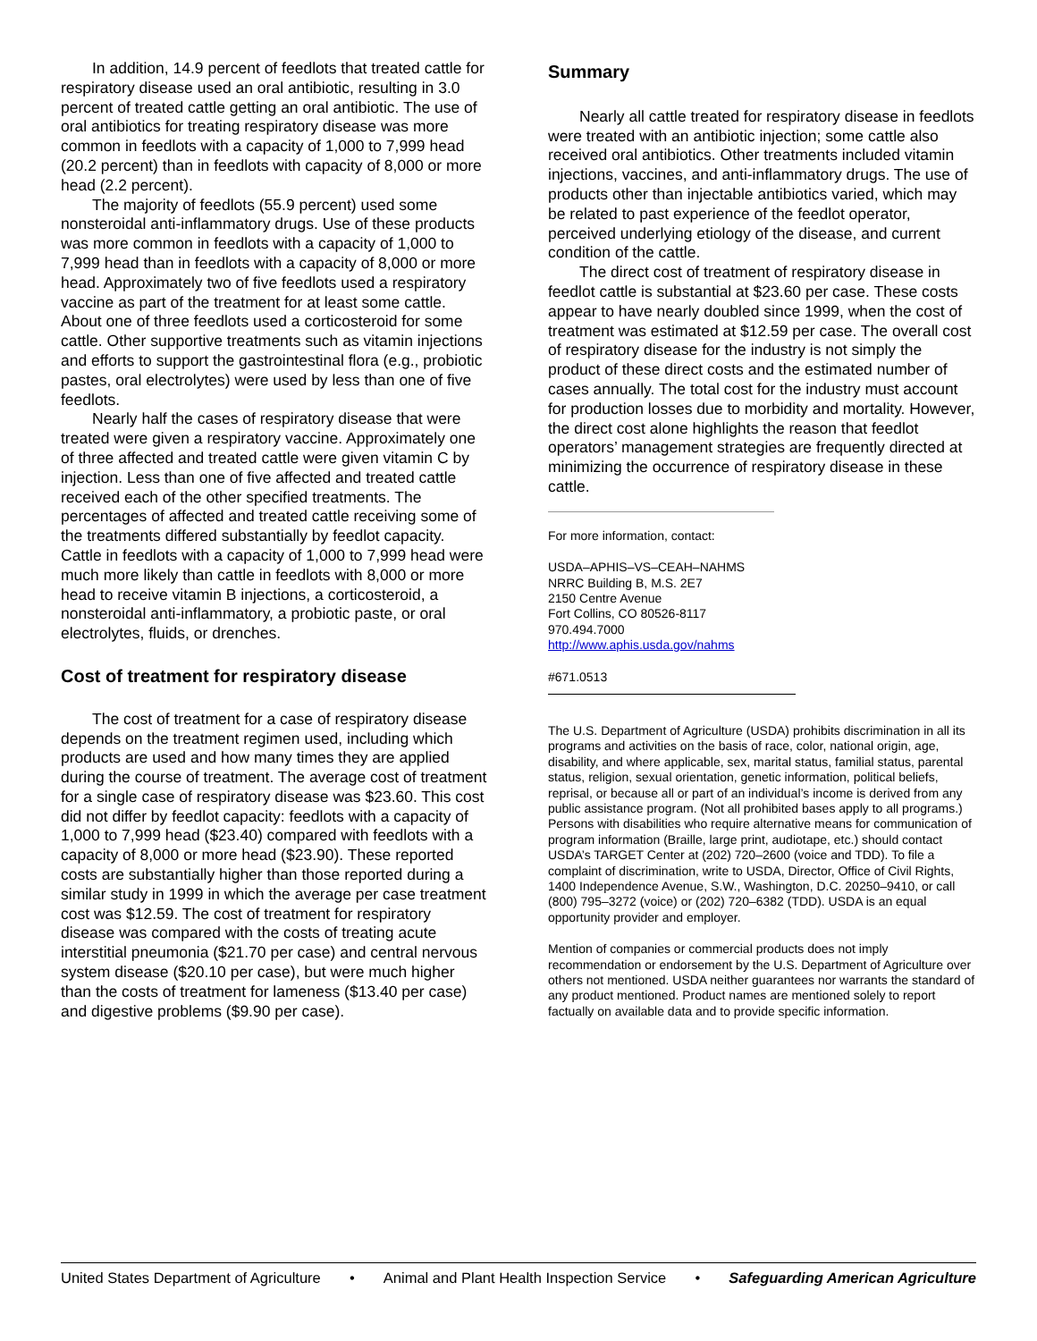In addition, 14.9 percent of feedlots that treated cattle for respiratory disease used an oral antibiotic, resulting in 3.0 percent of treated cattle getting an oral antibiotic. The use of oral antibiotics for treating respiratory disease was more common in feedlots with a capacity of 1,000 to 7,999 head (20.2 percent) than in feedlots with capacity of 8,000 or more head (2.2 percent).
The majority of feedlots (55.9 percent) used some nonsteroidal anti-inflammatory drugs. Use of these products was more common in feedlots with a capacity of 1,000 to 7,999 head than in feedlots with a capacity of 8,000 or more head. Approximately two of five feedlots used a respiratory vaccine as part of the treatment for at least some cattle. About one of three feedlots used a corticosteroid for some cattle. Other supportive treatments such as vitamin injections and efforts to support the gastrointestinal flora (e.g., probiotic pastes, oral electrolytes) were used by less than one of five feedlots.
Nearly half the cases of respiratory disease that were treated were given a respiratory vaccine. Approximately one of three affected and treated cattle were given vitamin C by injection. Less than one of five affected and treated cattle received each of the other specified treatments. The percentages of affected and treated cattle receiving some of the treatments differed substantially by feedlot capacity. Cattle in feedlots with a capacity of 1,000 to 7,999 head were much more likely than cattle in feedlots with 8,000 or more head to receive vitamin B injections, a corticosteroid, a nonsteroidal anti-inflammatory, a probiotic paste, or oral electrolytes, fluids, or drenches.
Cost of treatment for respiratory disease
The cost of treatment for a case of respiratory disease depends on the treatment regimen used, including which products are used and how many times they are applied during the course of treatment. The average cost of treatment for a single case of respiratory disease was $23.60. This cost did not differ by feedlot capacity: feedlots with a capacity of 1,000 to 7,999 head ($23.40) compared with feedlots with a capacity of 8,000 or more head ($23.90). These reported costs are substantially higher than those reported during a similar study in 1999 in which the average per case treatment cost was $12.59. The cost of treatment for respiratory disease was compared with the costs of treating acute interstitial pneumonia ($21.70 per case) and central nervous system disease ($20.10 per case), but were much higher than the costs of treatment for lameness ($13.40 per case) and digestive problems ($9.90 per case).
Summary
Nearly all cattle treated for respiratory disease in feedlots were treated with an antibiotic injection; some cattle also received oral antibiotics. Other treatments included vitamin injections, vaccines, and anti-inflammatory drugs. The use of products other than injectable antibiotics varied, which may be related to past experience of the feedlot operator, perceived underlying etiology of the disease, and current condition of the cattle.
The direct cost of treatment of respiratory disease in feedlot cattle is substantial at $23.60 per case. These costs appear to have nearly doubled since 1999, when the cost of treatment was estimated at $12.59 per case. The overall cost of respiratory disease for the industry is not simply the product of these direct costs and the estimated number of cases annually. The total cost for the industry must account for production losses due to morbidity and mortality. However, the direct cost alone highlights the reason that feedlot operators’ management strategies are frequently directed at minimizing the occurrence of respiratory disease in these cattle.
For more information, contact:
USDA–APHIS–VS–CEAH–NAHMS
NRRC Building B, M.S. 2E7
2150 Centre Avenue
Fort Collins, CO 80526-8117
970.494.7000
http://www.aphis.usda.gov/nahms
#671.0513
The U.S. Department of Agriculture (USDA) prohibits discrimination in all its programs and activities on the basis of race, color, national origin, age, disability, and where applicable, sex, marital status, familial status, parental status, religion, sexual orientation, genetic information, political beliefs, reprisal, or because all or part of an individual’s income is derived from any public assistance program. (Not all prohibited bases apply to all programs.) Persons with disabilities who require alternative means for communication of program information (Braille, large print, audiotape, etc.) should contact USDA’s TARGET Center at (202) 720–2600 (voice and TDD). To file a complaint of discrimination, write to USDA, Director, Office of Civil Rights, 1400 Independence Avenue, S.W., Washington, D.C. 20250–9410, or call (800) 795–3272 (voice) or (202) 720–6382 (TDD). USDA is an equal opportunity provider and employer.
Mention of companies or commercial products does not imply recommendation or endorsement by the U.S. Department of Agriculture over others not mentioned. USDA neither guarantees nor warrants the standard of any product mentioned. Product names are mentioned solely to report factually on available data and to provide specific information.
United States Department of Agriculture • Animal and Plant Health Inspection Service • Safeguarding American Agriculture